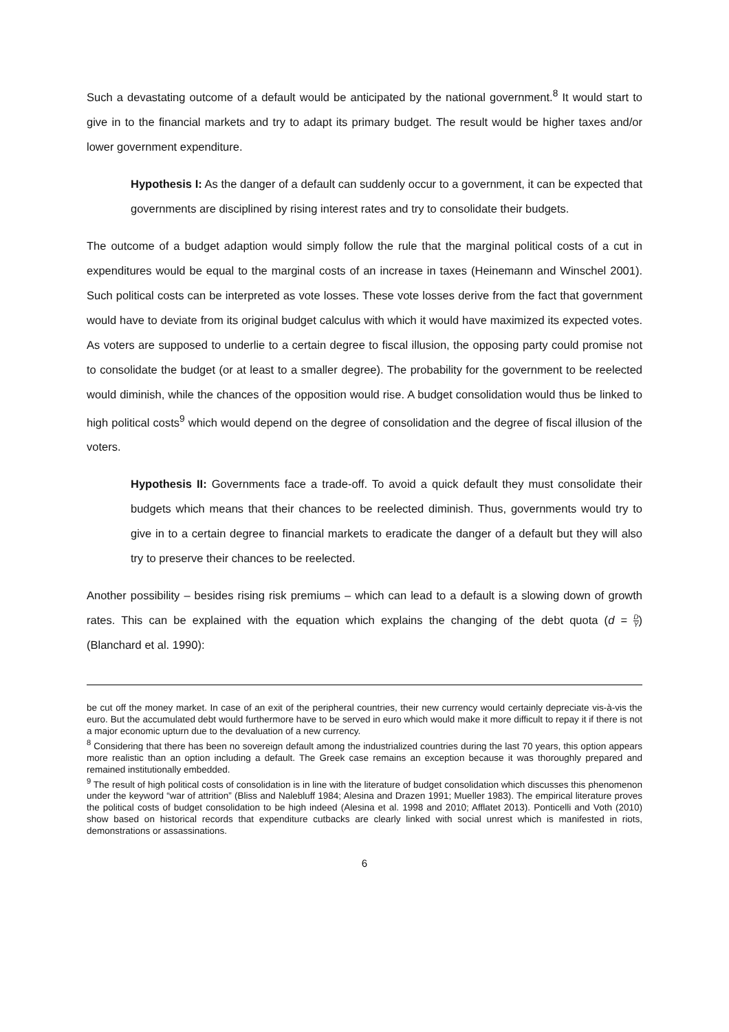Such a devastating outcome of a default would be anticipated by the national government.<sup>8</sup> It would start to give in to the financial markets and try to adapt its primary budget. The result would be higher taxes and/or lower government expenditure.
Hypothesis I: As the danger of a default can suddenly occur to a government, it can be expected that governments are disciplined by rising interest rates and try to consolidate their budgets.
The outcome of a budget adaption would simply follow the rule that the marginal political costs of a cut in expenditures would be equal to the marginal costs of an increase in taxes (Heinemann and Winschel 2001). Such political costs can be interpreted as vote losses. These vote losses derive from the fact that government would have to deviate from its original budget calculus with which it would have maximized its expected votes. As voters are supposed to underlie to a certain degree to fiscal illusion, the opposing party could promise not to consolidate the budget (or at least to a smaller degree). The probability for the government to be reelected would diminish, while the chances of the opposition would rise. A budget consolidation would thus be linked to high political costs<sup>9</sup> which would depend on the degree of consolidation and the degree of fiscal illusion of the voters.
Hypothesis II: Governments face a trade-off. To avoid a quick default they must consolidate their budgets which means that their chances to be reelected diminish. Thus, governments would try to give in to a certain degree to financial markets to eradicate the danger of a default but they will also try to preserve their chances to be reelected.
Another possibility – besides rising risk premiums – which can lead to a default is a slowing down of growth rates. This can be explained with the equation which explains the changing of the debt quota (d = D Y) (Blanchard et al. 1990):
be cut off the money market. In case of an exit of the peripheral countries, their new currency would certainly depreciate vis-à-vis the euro. But the accumulated debt would furthermore have to be served in euro which would make it more difficult to repay it if there is not a major economic upturn due to the devaluation of a new currency.
<sup>8</sup> Considering that there has been no sovereign default among the industrialized countries during the last 70 years, this option appears more realistic than an option including a default. The Greek case remains an exception because it was thoroughly prepared and remained institutionally embedded.
<sup>9</sup> The result of high political costs of consolidation is in line with the literature of budget consolidation which discusses this phenomenon under the keyword “war of attrition” (Bliss and Nalebluff 1984; Alesina and Drazen 1991; Mueller 1983). The empirical literature proves the political costs of budget consolidation to be high indeed (Alesina et al. 1998 and 2010; Afflatet 2013). Ponticelli and Voth (2010) show based on historical records that expenditure cutbacks are clearly linked with social unrest which is manifested in riots, demonstrations or assassinations.
6